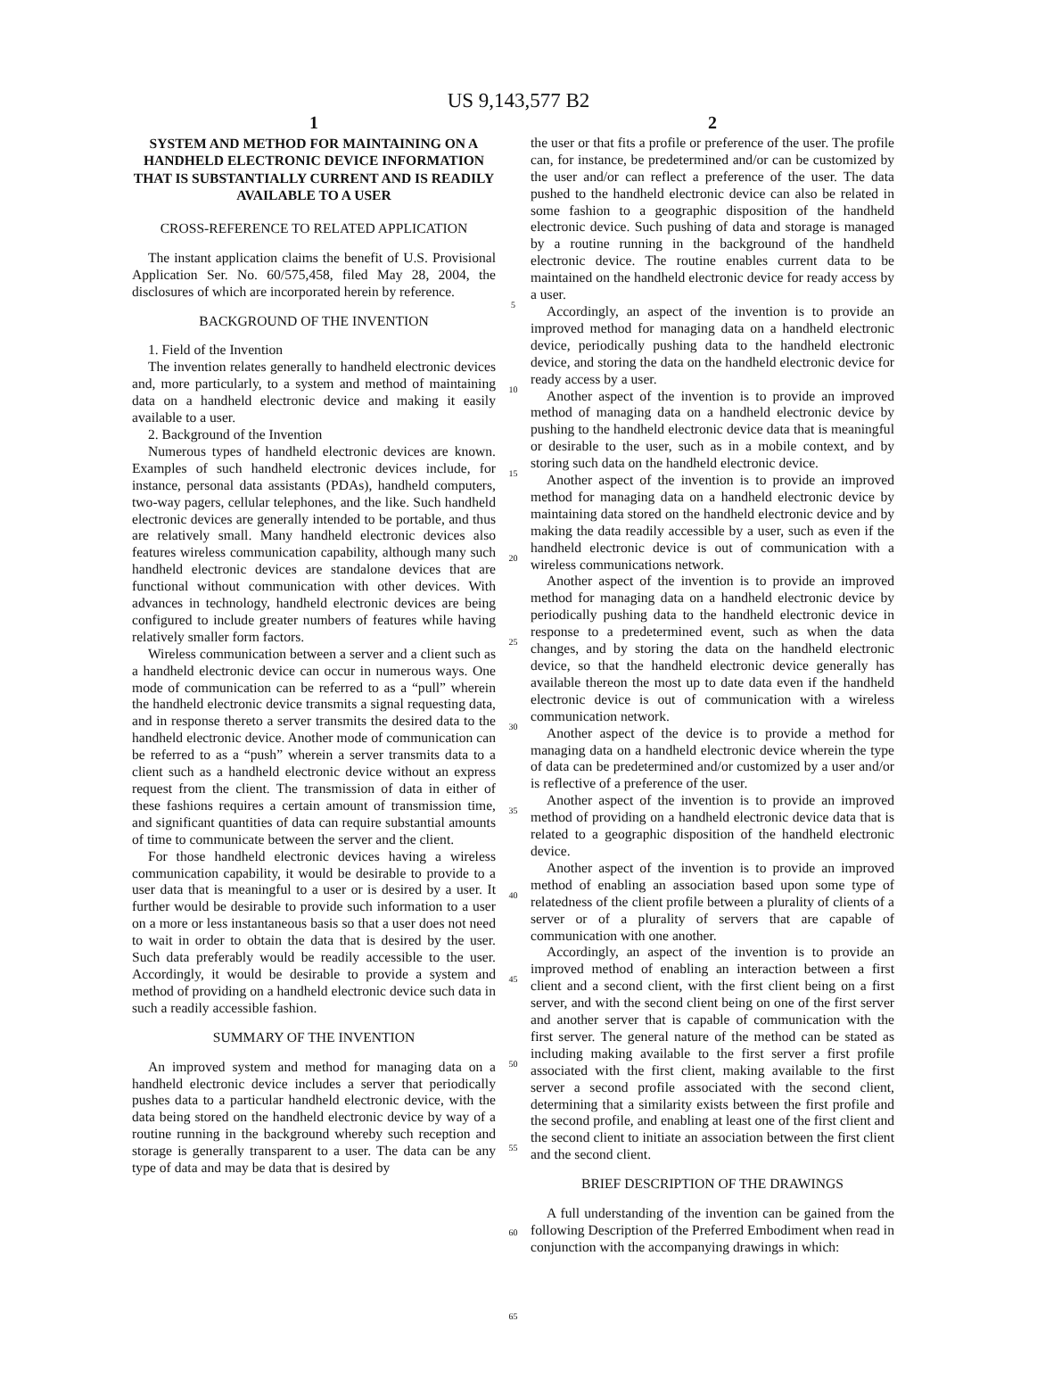US 9,143,577 B2
1
SYSTEM AND METHOD FOR MAINTAINING ON A HANDHELD ELECTRONIC DEVICE INFORMATION THAT IS SUBSTANTIALLY CURRENT AND IS READILY AVAILABLE TO A USER
CROSS-REFERENCE TO RELATED APPLICATION
The instant application claims the benefit of U.S. Provisional Application Ser. No. 60/575,458, filed May 28, 2004, the disclosures of which are incorporated herein by reference.
BACKGROUND OF THE INVENTION
1. Field of the Invention
The invention relates generally to handheld electronic devices and, more particularly, to a system and method of maintaining data on a handheld electronic device and making it easily available to a user.
2. Background of the Invention
Numerous types of handheld electronic devices are known. Examples of such handheld electronic devices include, for instance, personal data assistants (PDAs), handheld computers, two-way pagers, cellular telephones, and the like. Such handheld electronic devices are generally intended to be portable, and thus are relatively small. Many handheld electronic devices also features wireless communication capability, although many such handheld electronic devices are standalone devices that are functional without communication with other devices. With advances in technology, handheld electronic devices are being configured to include greater numbers of features while having relatively smaller form factors.
Wireless communication between a server and a client such as a handheld electronic device can occur in numerous ways. One mode of communication can be referred to as a “pull” wherein the handheld electronic device transmits a signal requesting data, and in response thereto a server transmits the desired data to the handheld electronic device. Another mode of communication can be referred to as a “push” wherein a server transmits data to a client such as a handheld electronic device without an express request from the client. The transmission of data in either of these fashions requires a certain amount of transmission time, and significant quantities of data can require substantial amounts of time to communicate between the server and the client.
For those handheld electronic devices having a wireless communication capability, it would be desirable to provide to a user data that is meaningful to a user or is desired by a user. It further would be desirable to provide such information to a user on a more or less instantaneous basis so that a user does not need to wait in order to obtain the data that is desired by the user. Such data preferably would be readily accessible to the user. Accordingly, it would be desirable to provide a system and method of providing on a handheld electronic device such data in such a readily accessible fashion.
SUMMARY OF THE INVENTION
An improved system and method for managing data on a handheld electronic device includes a server that periodically pushes data to a particular handheld electronic device, with the data being stored on the handheld electronic device by way of a routine running in the background whereby such reception and storage is generally transparent to a user. The data can be any type of data and may be data that is desired by
5
10
15
20
25
30
35
40
45
50
55
60
65
2
the user or that fits a profile or preference of the user. The profile can, for instance, be predetermined and/or can be customized by the user and/or can reflect a preference of the user. The data pushed to the handheld electronic device can also be related in some fashion to a geographic disposition of the handheld electronic device. Such pushing of data and storage is managed by a routine running in the background of the handheld electronic device. The routine enables current data to be maintained on the handheld electronic device for ready access by a user.
Accordingly, an aspect of the invention is to provide an improved method for managing data on a handheld electronic device, periodically pushing data to the handheld electronic device, and storing the data on the handheld electronic device for ready access by a user.
Another aspect of the invention is to provide an improved method of managing data on a handheld electronic device by pushing to the handheld electronic device data that is meaningful or desirable to the user, such as in a mobile context, and by storing such data on the handheld electronic device.
Another aspect of the invention is to provide an improved method for managing data on a handheld electronic device by maintaining data stored on the handheld electronic device and by making the data readily accessible by a user, such as even if the handheld electronic device is out of communication with a wireless communications network.
Another aspect of the invention is to provide an improved method for managing data on a handheld electronic device by periodically pushing data to the handheld electronic device in response to a predetermined event, such as when the data changes, and by storing the data on the handheld electronic device, so that the handheld electronic device generally has available thereon the most up to date data even if the handheld electronic device is out of communication with a wireless communication network.
Another aspect of the device is to provide a method for managing data on a handheld electronic device wherein the type of data can be predetermined and/or customized by a user and/or is reflective of a preference of the user.
Another aspect of the invention is to provide an improved method of providing on a handheld electronic device data that is related to a geographic disposition of the handheld electronic device.
Another aspect of the invention is to provide an improved method of enabling an association based upon some type of relatedness of the client profile between a plurality of clients of a server or of a plurality of servers that are capable of communication with one another.
Accordingly, an aspect of the invention is to provide an improved method of enabling an interaction between a first client and a second client, with the first client being on a first server, and with the second client being on one of the first server and another server that is capable of communication with the first server. The general nature of the method can be stated as including making available to the first server a first profile associated with the first client, making available to the first server a second profile associated with the second client, determining that a similarity exists between the first profile and the second profile, and enabling at least one of the first client and the second client to initiate an association between the first client and the second client.
BRIEF DESCRIPTION OF THE DRAWINGS
A full understanding of the invention can be gained from the following Description of the Preferred Embodiment when read in conjunction with the accompanying drawings in which: